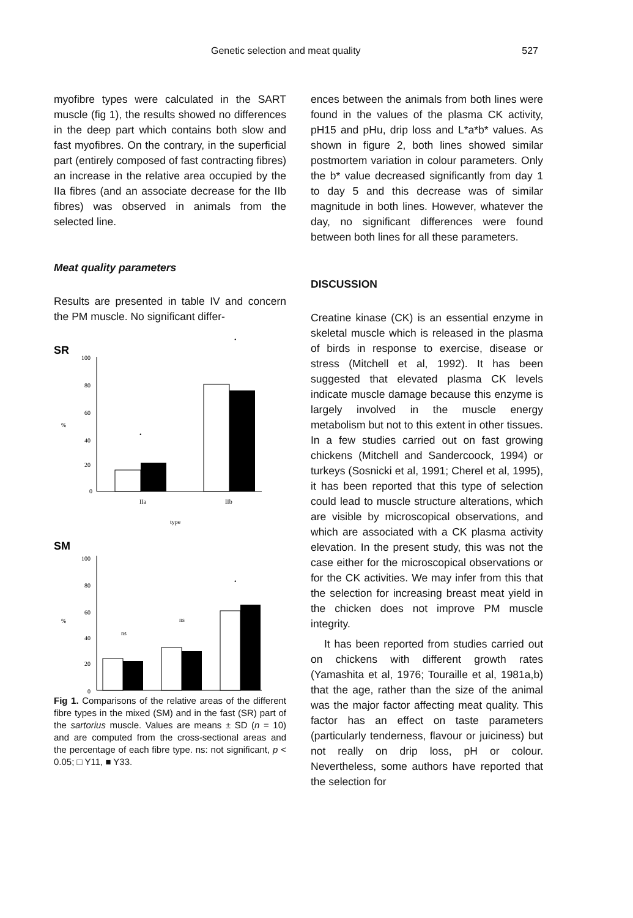Genetic selection and meat quality 527
myofibre types were calculated in the SART muscle (fig 1), the results showed no differences in the deep part which contains both slow and fast myofibres. On the contrary, in the superficial part (entirely composed of fast contracting fibres) an increase in the relative area occupied by the IIa fibres (and an associate decrease for the IIb fibres) was observed in animals from the selected line.
Meat quality parameters
Results are presented in table IV and concern the PM muscle. No significant differ-
SR
100
80
60
40
20
0
%
•
•
IIa
IIb
type
SM
100
80
60
40
20
0
%
ns
ns
•
Fig 1. Comparisons of the relative areas of the different fibre types in the mixed (SM) and in the fast (SR) part of the sartorius muscle. Values are means ± SD (n = 10) and are computed from the cross-sectional areas and the percentage of each fibre type. ns: not significant, p < 0.05; □ Y11, ■ Y33.
ences between the animals from both lines were found in the values of the plasma CK activity, pH15 and pHu, drip loss and L*a*b* values. As shown in figure 2, both lines showed similar postmortem variation in colour parameters. Only the b* value decreased significantly from day 1 to day 5 and this decrease was of similar magnitude in both lines. However, whatever the day, no significant differences were found between both lines for all these parameters.
DISCUSSION
Creatine kinase (CK) is an essential enzyme in skeletal muscle which is released in the plasma of birds in response to exercise, disease or stress (Mitchell et al, 1992). It has been suggested that elevated plasma CK levels indicate muscle damage because this enzyme is largely involved in the muscle energy metabolism but not to this extent in other tissues. In a few studies carried out on fast growing chickens (Mitchell and Sandercoock, 1994) or turkeys (Sosnicki et al, 1991; Cherel et al, 1995), it has been reported that this type of selection could lead to muscle structure alterations, which are visible by microscopical observations, and which are associated with a CK plasma activity elevation. In the present study, this was not the case either for the microscopical observations or for the CK activities. We may infer from this that the selection for increasing breast meat yield in the chicken does not improve PM muscle integrity.
It has been reported from studies carried out on chickens with different growth rates (Yamashita et al, 1976; Touraille et al, 1981a,b) that the age, rather than the size of the animal was the major factor affecting meat quality. This factor has an effect on taste parameters (particularly tenderness, flavour or juiciness) but not really on drip loss, pH or colour. Nevertheless, some authors have reported that the selection for